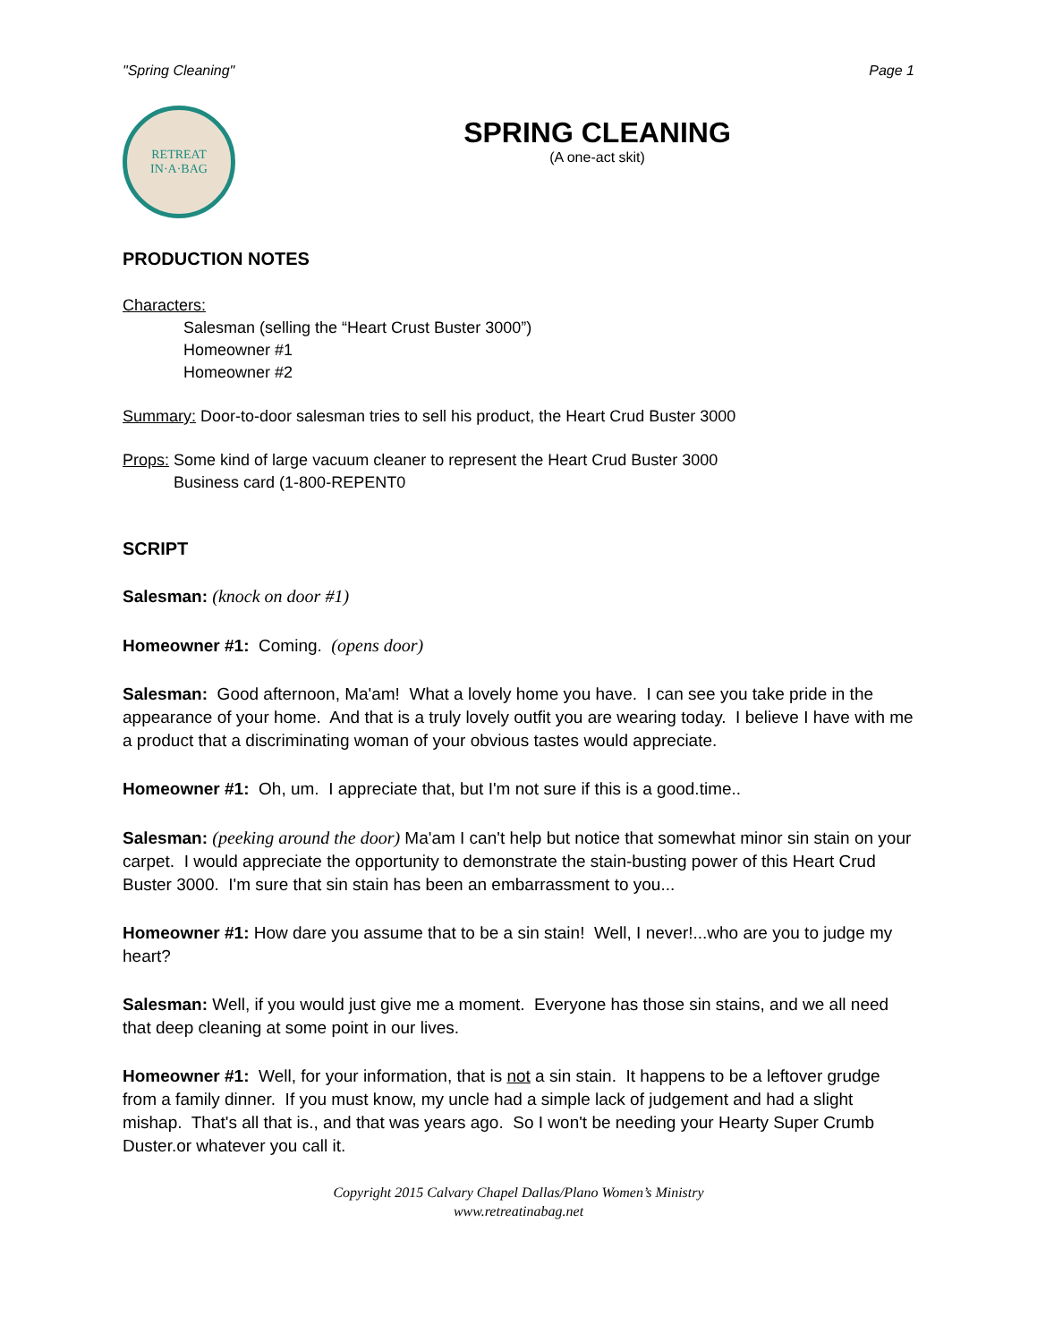"Spring Cleaning" Page 1
RETREAT
IN·A·BAG
SPRING CLEANING
(A one-act skit)
PRODUCTION NOTES
Characters:
Salesman (selling the “Heart Crust Buster 3000”)
Homeowner #1
Homeowner #2
Summary: Door-to-door salesman tries to sell his product, the Heart Crud Buster 3000
Props: Some kind of large vacuum cleaner to represent the Heart Crud Buster 3000
Business card (1-800-REPENT0
SCRIPT
Salesman: (knock on door #1)
Homeowner #1: Coming. (opens door)
Salesman: Good afternoon, Ma'am! What a lovely home you have. I can see you take pride in the appearance of your home. And that is a truly lovely outfit you are wearing today. I believe I have with me a product that a discriminating woman of your obvious tastes would appreciate.
Homeowner #1: Oh, um. I appreciate that, but I'm not sure if this is a good.time..
Salesman: (peeking around the door) Ma'am I can't help but notice that somewhat minor sin stain on your carpet. I would appreciate the opportunity to demonstrate the stain-busting power of this Heart Crud Buster 3000. I'm sure that sin stain has been an embarrassment to you...
Homeowner #1: How dare you assume that to be a sin stain! Well, I never!...who are you to judge my heart?
Salesman: Well, if you would just give me a moment. Everyone has those sin stains, and we all need that deep cleaning at some point in our lives.
Homeowner #1: Well, for your information, that is not a sin stain. It happens to be a leftover grudge from a family dinner. If you must know, my uncle had a simple lack of judgement and had a slight mishap. That's all that is., and that was years ago. So I won't be needing your Hearty Super Crumb Duster.or whatever you call it.
Copyright 2015 Calvary Chapel Dallas/Plano Women’s Ministry
www.retreatinabag.net